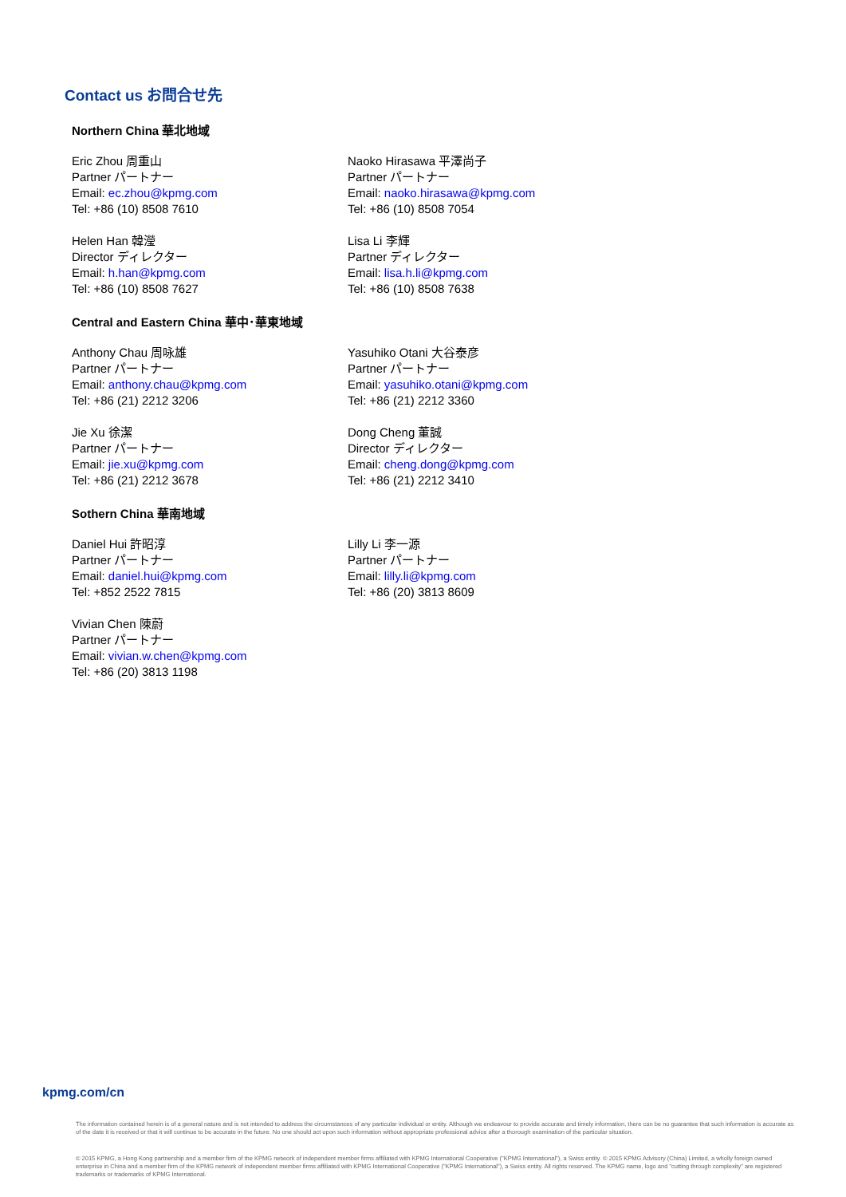Contact us お問合せ先
Northern China 華北地域
Eric Zhou 周重山
Partner パートナー
Email: ec.zhou@kpmg.com
Tel: +86 (10) 8508 7610
Naoko Hirasawa 平澤尚子
Partner パートナー
Email: naoko.hirasawa@kpmg.com
Tel: +86 (10) 8508 7054
Helen Han 韓瀅
Director ディレクター
Email: h.han@kpmg.com
Tel: +86 (10) 8508 7627
Lisa Li 李輝
Partner ディレクター
Email: lisa.h.li@kpmg.com
Tel: +86 (10) 8508 7638
Central and Eastern China 華中･華東地域
Anthony Chau 周咏雄
Partner パートナー
Email: anthony.chau@kpmg.com
Tel: +86 (21) 2212 3206
Yasuhiko Otani 大谷泰彦
Partner パートナー
Email: yasuhiko.otani@kpmg.com
Tel: +86 (21) 2212 3360
Jie Xu 徐潔
Partner パートナー
Email: jie.xu@kpmg.com
Tel: +86 (21) 2212 3678
Dong Cheng 董誠
Director ディレクター
Email: cheng.dong@kpmg.com
Tel: +86 (21) 2212 3410
Sothern China 華南地域
Daniel Hui 許昭淳
Partner パートナー
Email: daniel.hui@kpmg.com
Tel: +852 2522 7815
Lilly Li 李一源
Partner パートナー
Email: lilly.li@kpmg.com
Tel: +86 (20) 3813 8609
Vivian Chen 陳蔚
Partner パートナー
Email: vivian.w.chen@kpmg.com
Tel: +86 (20) 3813 1198
kpmg.com/cn
The information contained herein is of a general nature and is not intended to address the circumstances of any particular individual or entity. Although we endeavour to provide accurate and timely information, there can be no guarantee that such information is accurate as of the date it is received or that it will continue to be accurate in the future. No one should act upon such information without appropriate professional advice after a thorough examination of the particular situation.
© 2015 KPMG, a Hong Kong partnership and a member firm of the KPMG network of independent member firms affiliated with KPMG International Cooperative ("KPMG International"), a Swiss entity. © 2015 KPMG Advisory (China) Limited, a wholly foreign owned enterprise in China and a member firm of the KPMG network of independent member firms affiliated with KPMG International Cooperative ("KPMG International"), a Swiss entity. All rights reserved. The KPMG name, logo and "cutting through complexity" are registered trademarks or trademarks of KPMG International.